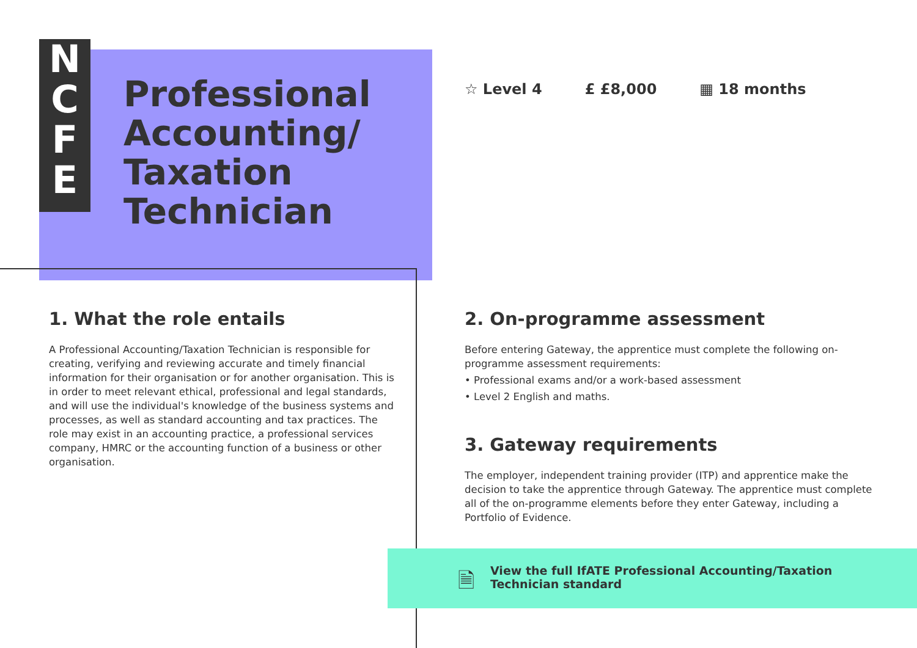N
C
F
E
Professional
Accounting/
Taxation
Technician
☆ Level 4 £ £8,000 ▦ 18 months
1. What the role entails
A Professional Accounting/Taxation Technician is responsible for creating, verifying and reviewing accurate and timely financial information for their organisation or for another organisation. This is in order to meet relevant ethical, professional and legal standards, and will use the individual's knowledge of the business systems and processes, as well as standard accounting and tax practices. The role may exist in an accounting practice, a professional services company, HMRC or the accounting function of a business or other organisation.
2. On-programme assessment
Before entering Gateway, the apprentice must complete the following on-programme assessment requirements:
• Professional exams and/or a work-based assessment
• Level 2 English and maths.
3. Gateway requirements
The employer, independent training provider (ITP) and apprentice make the decision to take the apprentice through Gateway. The apprentice must complete all of the on-programme elements before they enter Gateway, including a Portfolio of Evidence.
🗎 View the full IfATE Professional Accounting/Taxation
Technician standard